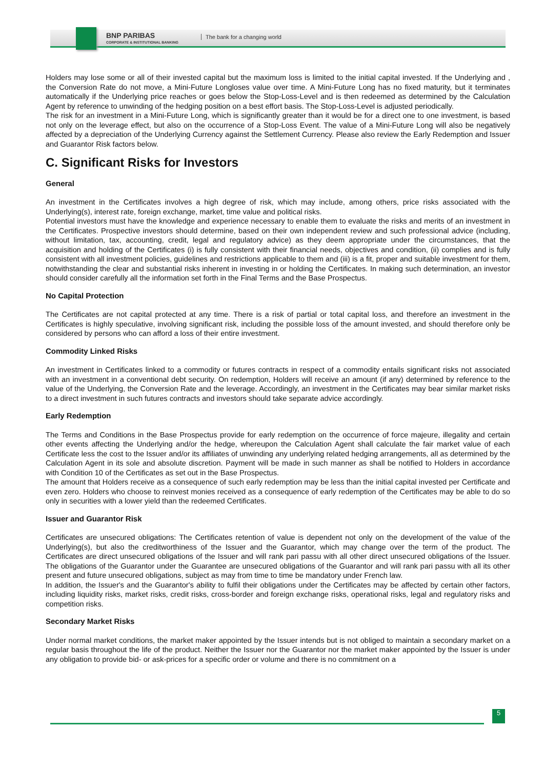BNP PARIBAS
CORPORATE & INSTITUTIONAL BANKING
The bank for a changing world
Holders may lose some or all of their invested capital but the maximum loss is limited to the initial capital invested. If the Underlying and , the Conversion Rate do not move, a Mini-Future Longloses value over time. A Mini-Future Long has no fixed maturity, but it terminates automatically if the Underlying price reaches or goes below the Stop-Loss-Level and is then redeemed as determined by the Calculation Agent by reference to unwinding of the hedging position on a best effort basis. The Stop-Loss-Level is adjusted periodically.
The risk for an investment in a Mini-Future Long, which is significantly greater than it would be for a direct one to one investment, is based not only on the leverage effect, but also on the occurrence of a Stop-Loss Event. The value of a Mini-Future Long will also be negatively affected by a depreciation of the Underlying Currency against the Settlement Currency. Please also review the Early Redemption and Issuer and Guarantor Risk factors below.
C. Significant Risks for Investors
General
An investment in the Certificates involves a high degree of risk, which may include, among others, price risks associated with the Underlying(s), interest rate, foreign exchange, market, time value and political risks.
Potential investors must have the knowledge and experience necessary to enable them to evaluate the risks and merits of an investment in the Certificates. Prospective investors should determine, based on their own independent review and such professional advice (including, without limitation, tax, accounting, credit, legal and regulatory advice) as they deem appropriate under the circumstances, that the acquisition and holding of the Certificates (i) is fully consistent with their financial needs, objectives and condition, (ii) complies and is fully consistent with all investment policies, guidelines and restrictions applicable to them and (iii) is a fit, proper and suitable investment for them, notwithstanding the clear and substantial risks inherent in investing in or holding the Certificates. In making such determination, an investor should consider carefully all the information set forth in the Final Terms and the Base Prospectus.
No Capital Protection
The Certificates are not capital protected at any time. There is a risk of partial or total capital loss, and therefore an investment in the Certificates is highly speculative, involving significant risk, including the possible loss of the amount invested, and should therefore only be considered by persons who can afford a loss of their entire investment.
Commodity Linked Risks
An investment in Certificates linked to a commodity or futures contracts in respect of a commodity entails significant risks not associated with an investment in a conventional debt security. On redemption, Holders will receive an amount (if any) determined by reference to the value of the Underlying, the Conversion Rate and the leverage. Accordingly, an investment in the Certificates may bear similar market risks to a direct investment in such futures contracts and investors should take separate advice accordingly.
Early Redemption
The Terms and Conditions in the Base Prospectus provide for early redemption on the occurrence of force majeure, illegality and certain other events affecting the Underlying and/or the hedge, whereupon the Calculation Agent shall calculate the fair market value of each Certificate less the cost to the Issuer and/or its affiliates of unwinding any underlying related hedging arrangements, all as determined by the Calculation Agent in its sole and absolute discretion. Payment will be made in such manner as shall be notified to Holders in accordance with Condition 10 of the Certificates as set out in the Base Prospectus.
The amount that Holders receive as a consequence of such early redemption may be less than the initial capital invested per Certificate and even zero. Holders who choose to reinvest monies received as a consequence of early redemption of the Certificates may be able to do so only in securities with a lower yield than the redeemed Certificates.
Issuer and Guarantor Risk
Certificates are unsecured obligations: The Certificates retention of value is dependent not only on the development of the value of the Underlying(s), but also the creditworthiness of the Issuer and the Guarantor, which may change over the term of the product. The Certificates are direct unsecured obligations of the Issuer and will rank pari passu with all other direct unsecured obligations of the Issuer. The obligations of the Guarantor under the Guarantee are unsecured obligations of the Guarantor and will rank pari passu with all its other present and future unsecured obligations, subject as may from time to time be mandatory under French law.
In addition, the Issuer's and the Guarantor's ability to fulfil their obligations under the Certificates may be affected by certain other factors, including liquidity risks, market risks, credit risks, cross-border and foreign exchange risks, operational risks, legal and regulatory risks and competition risks.
Secondary Market Risks
Under normal market conditions, the market maker appointed by the Issuer intends but is not obliged to maintain a secondary market on a regular basis throughout the life of the product. Neither the Issuer nor the Guarantor nor the market maker appointed by the Issuer is under any obligation to provide bid- or ask-prices for a specific order or volume and there is no commitment on a
5